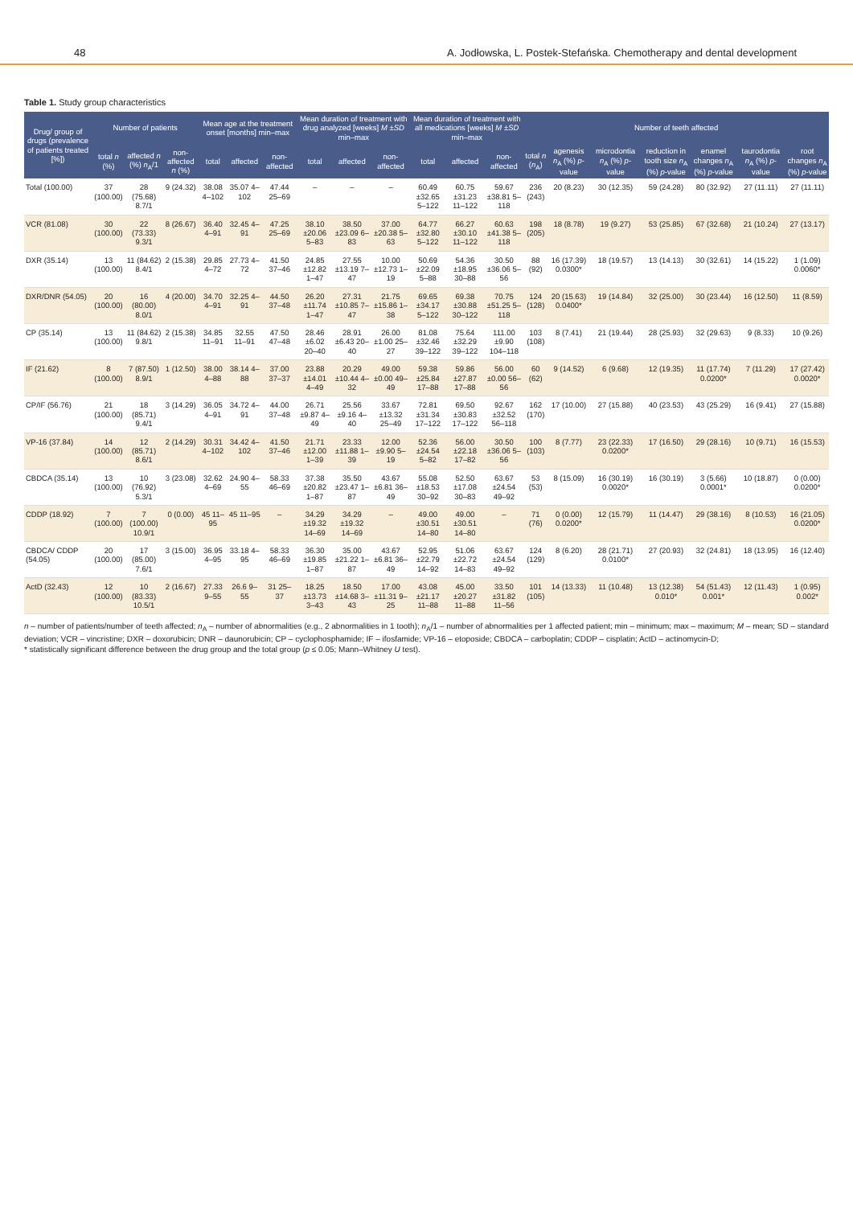48 A. Jodłowska, L. Postek-Stefańska. Chemotherapy and dental development
Table 1. Study group characteristics
| Drug/ group of drugs (prevalence of patients treated [%]) | Number of patients | | | Mean age at the treatment onset [months] min–max | | | Mean duration of treatment with drug analyzed [weeks] M ± SD min–max | | | Mean duration of treatment with all medications [weeks] M ± SD min–max | | | Number of teeth affected | | | | | | |
| --- | --- | --- | --- | --- | --- | --- | --- | --- | --- | --- | --- | --- | --- | --- | --- | --- | --- | --- | --- |
| | total n (%) | affected n (%) n<sub>A</sub>/1 | non-affected n (%) | total | affected | non-affected | total | affected | non-affected | total | affected | non-affected | total n ( n<sub>A</sub>) | agenesis n<sub>A</sub> (%) p -value | microdontia n<sub>A</sub> (%) p -value | reduction in tooth size n<sub>A</sub> (%) p -value | enamel changes n<sub>A</sub> (%) p -value | taurodontia n<sub>A</sub> (%) p -value | root changes n<sub>A</sub> (%) p -value |
| Total (100.00) | 37 (100.00) | 28 (75.68) 8.7/1 | 9 (24.32) | 38.08 4–102 | 35.07 4–102 | 47.44 25–69 | – | – | – | 60.49 ±32.65 5–122 | 60.75 ±31.23 11–122 | 59.67 ±38.81 5–118 | 236 (243) | 20 (8.23) | 30 (12.35) | 59 (24.28) | 80 (32.92) | 27 (11.11) | 27 (11.11) |
| VCR (81.08) | 30 (100.00) | 22 (73.33) 9.3/1 | 8 (26.67) | 36.40 4–91 | 32.45 4–91 | 47.25 25–69 | 38.10 ±20.06 5–83 | 38.50 ±23.09 6–83 | 37.00 ±20.38 5–63 | 64.77 ±32.80 5–122 | 66.27 ±30.10 11–122 | 60.63 ±41.38 5–118 | 198 (205) | 18 (8.78) | 19 (9.27) | 53 (25.85) | 67 (32.68) | 21 (10.24) | 27 (13.17) |
| DXR (35.14) | 13 (100.00) | 11 (84.62) 8.4/1 | 2 (15.38) | 29.85 4–72 | 27.73 4–72 | 41.50 37–46 | 24.85 ±12.82 1–47 | 27.55 ±13.19 7–47 | 10.00 ±12.73 1–19 | 50.69 ±22.09 5–88 | 54.36 ±18.95 30–88 | 30.50 ±36.06 5–56 | 88 (92) | 16 (17.39) 0.0300* | 18 (19.57) | 13 (14.13) | 30 (32.61) | 14 (15.22) | 1 (1.09) 0.0060* |
| DXR/DNR (54.05) | 20 (100.00) | 16 (80.00) 8.0/1 | 4 (20.00) | 34.70 4–91 | 32.25 4–91 | 44.50 37–48 | 26.20 ±11.74 1–47 | 27.31 ±10.85 7–47 | 21.75 ±15.86 1–38 | 69.65 ±34.17 5–122 | 69.38 ±30.88 30–122 | 70.75 ±51.25 5–118 | 124 (128) | 20 (15.63) 0.0400* | 19 (14.84) | 32 (25.00) | 30 (23.44) | 16 (12.50) | 11 (8.59) |
| CP (35.14) | 13 (100.00) | 11 (84.62) 9.8/1 | 2 (15.38) | 34.85 11–91 | 32.55 11–91 | 47.50 47–48 | 28.46 ±6.02 20–40 | 28.91 ±6.43 20–40 | 26.00 ±1.00 25–27 | 81.08 ±32.46 39–122 | 75.64 ±32.29 39–122 | 111.00 ±9.90 104–118 | 103 (108) | 8 (7.41) | 21 (19.44) | 28 (25.93) | 32 (29.63) | 9 (8.33) | 10 (9.26) |
| IF (21.62) | 8 (100.00) | 7 (87.50) 8.9/1 | 1 (12.50) | 38.00 4–88 | 38.14 4–88 | 37.00 37–37 | 23.88 ±14.01 4–49 | 20.29 ±10.44 4–32 | 49.00 ±0.00 49–49 | 59.38 ±25.84 17–88 | 59.86 ±27.87 17–88 | 56.00 ±0.00 56–56 | 60 (62) | 9 (14.52) | 6 (9.68) | 12 (19.35) | 11 (17.74) 0.0200* | 7 (11.29) | 17 (27.42) 0.0020* |
| CP/IF (56.76) | 21 (100.00) | 18 (85.71) 9.4/1 | 3 (14.29) | 36.05 4–91 | 34.72 4–91 | 44.00 37–48 | 26.71 ±9.87 4–49 | 25.56 ±9.16 4–40 | 33.67 ±13.32 25–49 | 72.81 ±31.34 17–122 | 69.50 ±30.83 17–122 | 92.67 ±32.52 56–118 | 162 (170) | 17 (10.00) | 27 (15.88) | 40 (23.53) | 43 (25.29) | 16 (9.41) | 27 (15.88) |
| VP-16 (37.84) | 14 (100.00) | 12 (85.71) 8.6/1 | 2 (14.29) | 30.31 4–102 | 34.42 4–102 | 41.50 37–46 | 21.71 ±12.00 1–39 | 23.33 ±11.88 1–39 | 12.00 ±9.90 5–19 | 52.36 ±24.54 5–82 | 56.00 ±22.18 17–82 | 30.50 ±36.06 5–56 | 100 (103) | 8 (7.77) | 23 (22.33) 0.0200* | 17 (16.50) | 29 (28.16) | 10 (9.71) | 16 (15.53) |
| CBDCA (35.14) | 13 (100.00) | 10 (76.92) 5.3/1 | 3 (23.08) | 32.62 4–69 | 24.90 4–55 | 58.33 46–69 | 37.38 ±20.82 1–87 | 35.50 ±23.47 1–87 | 43.67 ±6.81 36–49 | 55.08 ±18.53 30–92 | 52.50 ±17.08 30–83 | 63.67 ±24.54 49–92 | 53 (53) | 8 (15.09) | 16 (30.19) 0.0020* | 16 (30.19) | 3 (5.66) 0.0001* | 10 (18.87) | 0 (0.00) 0.0200* |
| CDDP (18.92) | 7 (100.00) | 7 (100.00) 10.9/1 | 0 (0.00) | 45 11–95 | 45 11–95 | – | 34.29 ±19.32 14–69 | 34.29 ±19.32 14–69 | – | 49.00 ±30.51 14–80 | 49.00 ±30.51 14–80 | – | 71 (76) | 0 (0.00) 0.0200* | 12 (15.79) | 11 (14.47) | 29 (38.16) | 8 (10.53) | 16 (21.05) 0.0200* |
| CBDCA/ CDDP (54.05) | 20 (100.00) | 17 (85.00) 7.6/1 | 3 (15.00) | 36.95 4–95 | 33.18 4–95 | 58.33 46–69 | 36.30 ±19.85 1–87 | 35.00 ±21.22 1–87 | 43.67 ±6.81 36–49 | 52.95 ±22.79 14–92 | 51.06 ±22.72 14–83 | 63.67 ±24.54 49–92 | 124 (129) | 8 (6.20) | 28 (21.71) 0.0100* | 27 (20.93) | 32 (24.81) | 18 (13.95) | 16 (12.40) |
| ActD (32.43) | 12 (100.00) | 10 (83.33) 10.5/1 | 2 (16.67) | 27.33 9–55 | 26.6 9–55 | 31 25–37 | 18.25 ±13.73 3–43 | 18.50 ±14.68 3–43 | 17.00 ±11.31 9–25 | 43.08 ±21.17 11–88 | 45.00 ±20.27 11–88 | 33.50 ±31.82 11–56 | 101 (105) | 14 (13.33) | 11 (10.48) | 13 (12.38) 0.010* | 54 (51.43) 0.001* | 12 (11.43) | 1 (0.95) 0.002* |
n – number of patients/number of teeth affected; n<sub>A</sub> – number of abnormalities (e.g., 2 abnormalities in 1 tooth); n<sub>A</sub>/1 – number of abnormalities per 1 affected patient; min – minimum; max – maximum; M – mean; SD – standard deviation; VCR – vincristine; DXR – doxorubicin; DNR – daunorubicin; CP – cyclophosphamide; IF – ifosfamide; VP-16 – etoposide; CBDCA – carboplatin; CDDP – cisplatin; ActD – actinomycin-D;
* statistically significant difference between the drug group and the total group (p ≤ 0.05; Mann–Whitney U test).